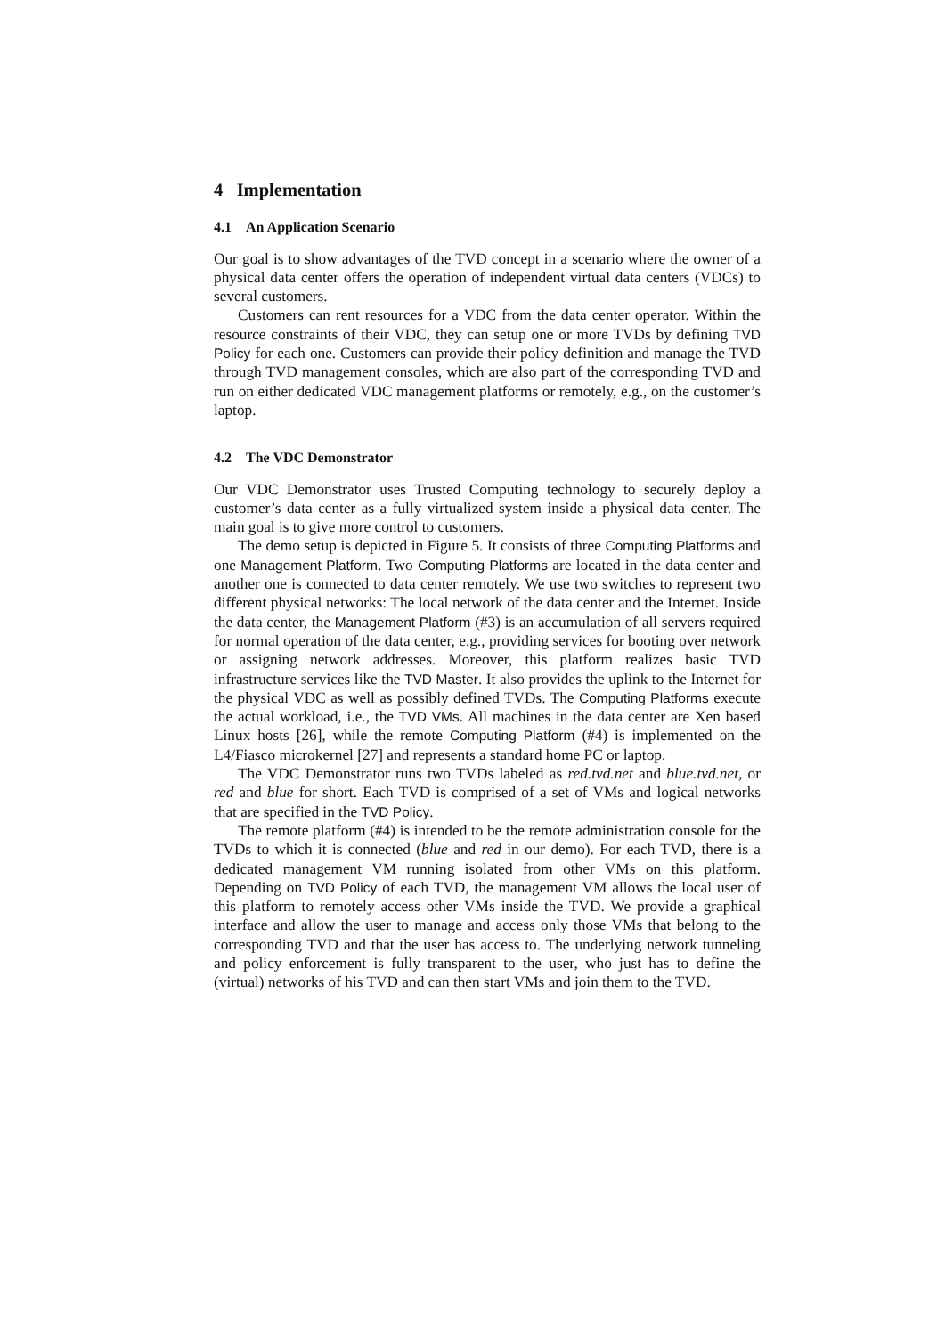4 Implementation
4.1 An Application Scenario
Our goal is to show advantages of the TVD concept in a scenario where the owner of a physical data center offers the operation of independent virtual data centers (VDCs) to several customers.
Customers can rent resources for a VDC from the data center operator. Within the resource constraints of their VDC, they can setup one or more TVDs by defining TVD Policy for each one. Customers can provide their policy definition and manage the TVD through TVD management consoles, which are also part of the corresponding TVD and run on either dedicated VDC management platforms or remotely, e.g., on the customer’s laptop.
4.2 The VDC Demonstrator
Our VDC Demonstrator uses Trusted Computing technology to securely deploy a customer’s data center as a fully virtualized system inside a physical data center. The main goal is to give more control to customers.
The demo setup is depicted in Figure 5. It consists of three Computing Platforms and one Management Platform. Two Computing Platforms are located in the data center and another one is connected to data center remotely. We use two switches to represent two different physical networks: The local network of the data center and the Internet. Inside the data center, the Management Platform (#3) is an accumulation of all servers required for normal operation of the data center, e.g., providing services for booting over network or assigning network addresses. Moreover, this platform realizes basic TVD infrastructure services like the TVD Master. It also provides the uplink to the Internet for the physical VDC as well as possibly defined TVDs. The Computing Platforms execute the actual workload, i.e., the TVD VMs. All machines in the data center are Xen based Linux hosts [26], while the remote Computing Platform (#4) is implemented on the L4/Fiasco microkernel [27] and represents a standard home PC or laptop.
The VDC Demonstrator runs two TVDs labeled as red.tvd.net and blue.tvd.net, or red and blue for short. Each TVD is comprised of a set of VMs and logical networks that are specified in the TVD Policy.
The remote platform (#4) is intended to be the remote administration console for the TVDs to which it is connected (blue and red in our demo). For each TVD, there is a dedicated management VM running isolated from other VMs on this platform. Depending on TVD Policy of each TVD, the management VM allows the local user of this platform to remotely access other VMs inside the TVD. We provide a graphical interface and allow the user to manage and access only those VMs that belong to the corresponding TVD and that the user has access to. The underlying network tunneling and policy enforcement is fully transparent to the user, who just has to define the (virtual) networks of his TVD and can then start VMs and join them to the TVD.